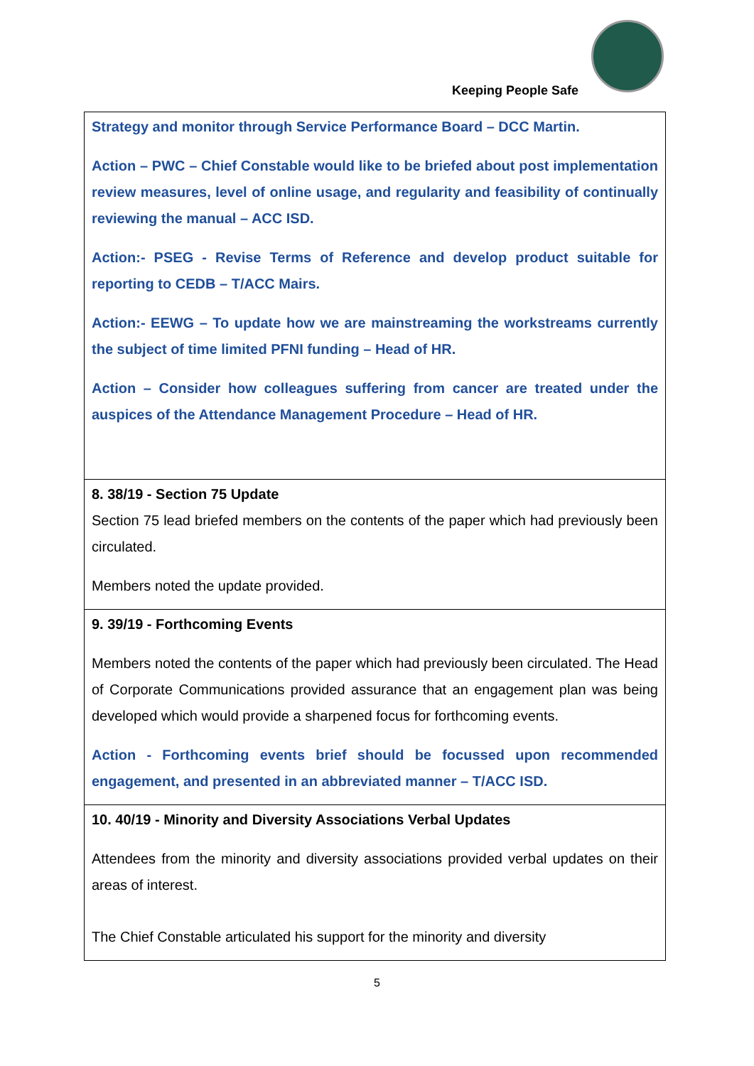Keeping People Safe
| Strategy and monitor through Service Performance Board – DCC Martin. Action – PWC – Chief Constable would like to be briefed about post implementation review measures, level of online usage, and regularity and feasibility of continually reviewing the manual – ACC ISD. Action:- PSEG - Revise Terms of Reference and develop product suitable for reporting to CEDB – T/ACC Mairs. Action:- EEWG – To update how we are mainstreaming the workstreams currently the subject of time limited PFNI funding – Head of HR. Action – Consider how colleagues suffering from cancer are treated under the auspices of the Attendance Management Procedure – Head of HR. |
| 8. 38/19 - Section 75 Update Section 75 lead briefed members on the contents of the paper which had previously been circulated. Members noted the update provided. |
| 9. 39/19 - Forthcoming Events Members noted the contents of the paper which had previously been circulated. The Head of Corporate Communications provided assurance that an engagement plan was being developed which would provide a sharpened focus for forthcoming events. Action - Forthcoming events brief should be focussed upon recommended engagement, and presented in an abbreviated manner – T/ACC ISD. |
| 10. 40/19 - Minority and Diversity Associations Verbal Updates Attendees from the minority and diversity associations provided verbal updates on their areas of interest. The Chief Constable articulated his support for the minority and diversity |
5